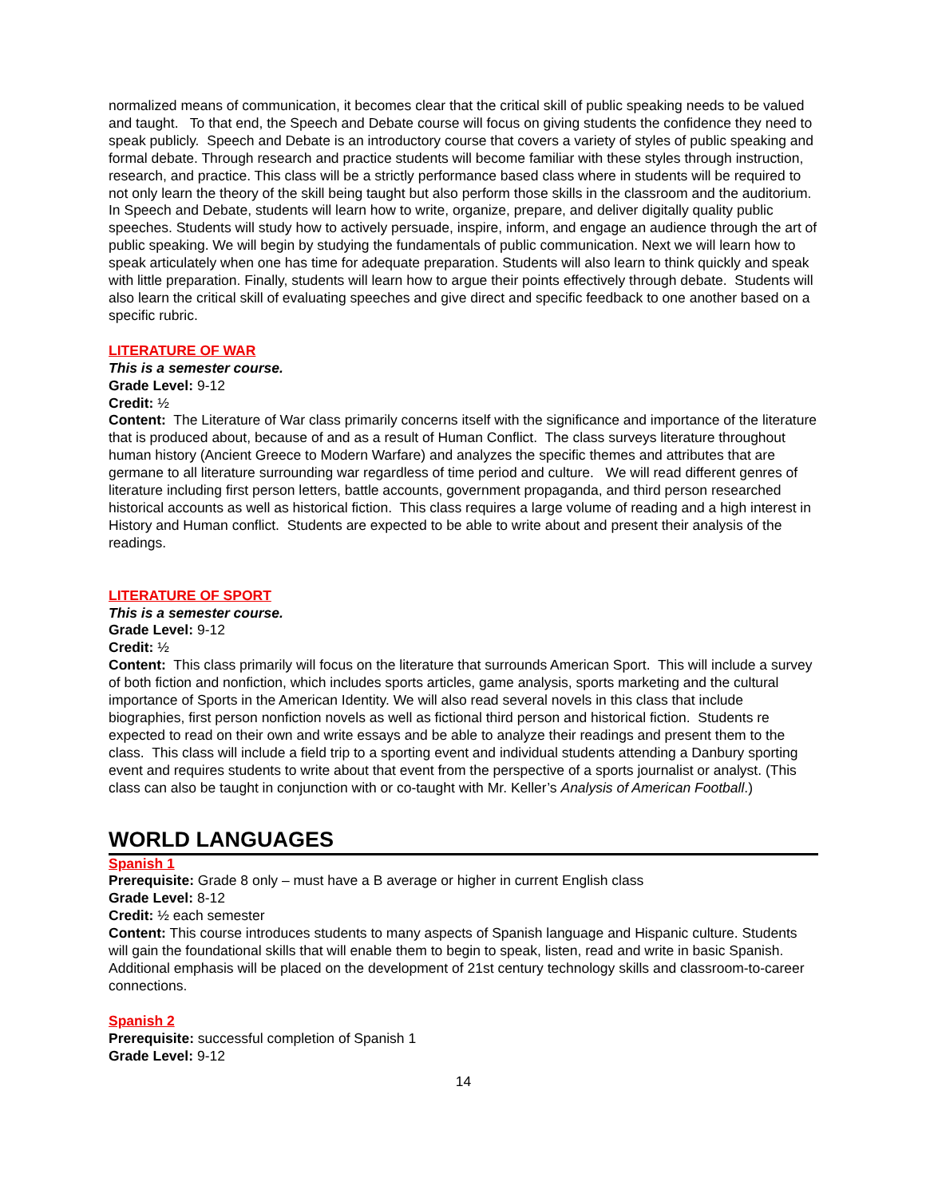normalized means of communication, it becomes clear that the critical skill of public speaking needs to be valued and taught. To that end, the Speech and Debate course will focus on giving students the confidence they need to speak publicly. Speech and Debate is an introductory course that covers a variety of styles of public speaking and formal debate. Through research and practice students will become familiar with these styles through instruction, research, and practice. This class will be a strictly performance based class where in students will be required to not only learn the theory of the skill being taught but also perform those skills in the classroom and the auditorium. In Speech and Debate, students will learn how to write, organize, prepare, and deliver digitally quality public speeches. Students will study how to actively persuade, inspire, inform, and engage an audience through the art of public speaking. We will begin by studying the fundamentals of public communication. Next we will learn how to speak articulately when one has time for adequate preparation. Students will also learn to think quickly and speak with little preparation. Finally, students will learn how to argue their points effectively through debate. Students will also learn the critical skill of evaluating speeches and give direct and specific feedback to one another based on a specific rubric.
LITERATURE OF WAR
This is a semester course.
Grade Level: 9-12
Credit: ½
Content: The Literature of War class primarily concerns itself with the significance and importance of the literature that is produced about, because of and as a result of Human Conflict. The class surveys literature throughout human history (Ancient Greece to Modern Warfare) and analyzes the specific themes and attributes that are germane to all literature surrounding war regardless of time period and culture. We will read different genres of literature including first person letters, battle accounts, government propaganda, and third person researched historical accounts as well as historical fiction. This class requires a large volume of reading and a high interest in History and Human conflict. Students are expected to be able to write about and present their analysis of the readings.
LITERATURE OF SPORT
This is a semester course.
Grade Level: 9-12
Credit: ½
Content: This class primarily will focus on the literature that surrounds American Sport. This will include a survey of both fiction and nonfiction, which includes sports articles, game analysis, sports marketing and the cultural importance of Sports in the American Identity. We will also read several novels in this class that include biographies, first person nonfiction novels as well as fictional third person and historical fiction. Students re expected to read on their own and write essays and be able to analyze their readings and present them to the class. This class will include a field trip to a sporting event and individual students attending a Danbury sporting event and requires students to write about that event from the perspective of a sports journalist or analyst. (This class can also be taught in conjunction with or co-taught with Mr. Keller’s Analysis of American Football.)
WORLD LANGUAGES
Spanish 1
Prerequisite: Grade 8 only – must have a B average or higher in current English class
Grade Level: 8-12
Credit: ½ each semester
Content: This course introduces students to many aspects of Spanish language and Hispanic culture. Students will gain the foundational skills that will enable them to begin to speak, listen, read and write in basic Spanish. Additional emphasis will be placed on the development of 21st century technology skills and classroom-to-career connections.
Spanish 2
Prerequisite: successful completion of Spanish 1
Grade Level: 9-12
14